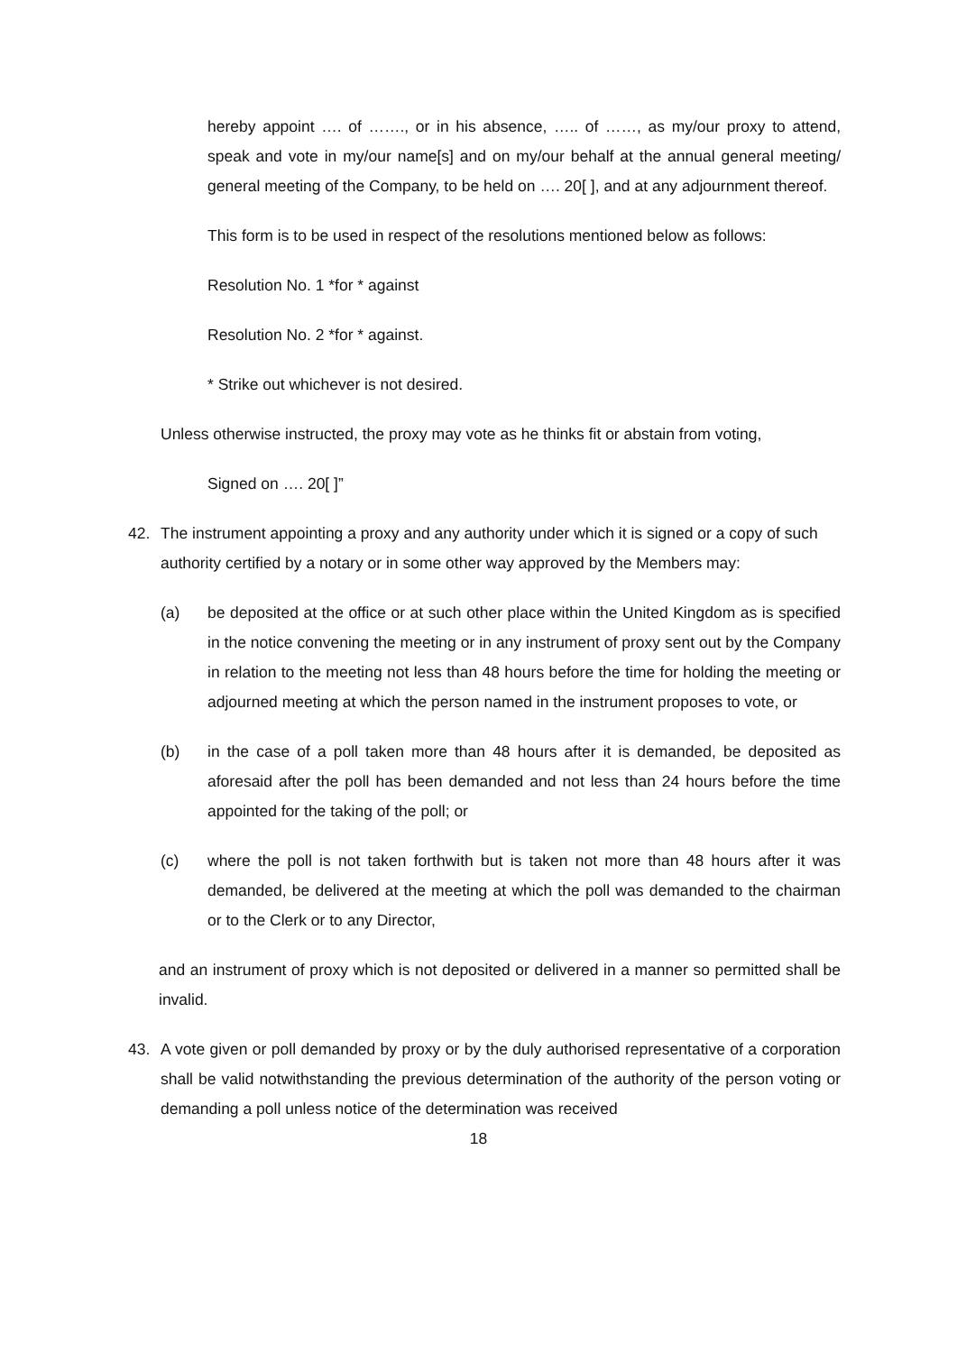hereby appoint …. of ……., or in his absence, ….. of ……, as my/our proxy to attend, speak and vote in my/our name[s] and on my/our behalf at the annual general meeting/ general meeting of the Company, to be held on …. 20[ ], and at any adjournment thereof.
This form is to be used in respect of the resolutions mentioned below as follows:
Resolution No. 1 *for * against
Resolution No. 2 *for * against.
* Strike out whichever is not desired.
Unless otherwise instructed, the proxy may vote as he thinks fit or abstain from voting,
Signed on …. 20[ ]”
42. The instrument appointing a proxy and any authority under which it is signed or a copy of such authority certified by a notary or in some other way approved by the Members may:
(a) be deposited at the office or at such other place within the United Kingdom as is specified in the notice convening the meeting or in any instrument of proxy sent out by the Company in relation to the meeting not less than 48 hours before the time for holding the meeting or adjourned meeting at which the person named in the instrument proposes to vote, or
(b) in the case of a poll taken more than 48 hours after it is demanded, be deposited as aforesaid after the poll has been demanded and not less than 24 hours before the time appointed for the taking of the poll; or
(c) where the poll is not taken forthwith but is taken not more than 48 hours after it was demanded, be delivered at the meeting at which the poll was demanded to the chairman or to the Clerk or to any Director,
and an instrument of proxy which is not deposited or delivered in a manner so permitted shall be invalid.
43. A vote given or poll demanded by proxy or by the duly authorised representative of a corporation shall be valid notwithstanding the previous determination of the authority of the person voting or demanding a poll unless notice of the determination was received
18